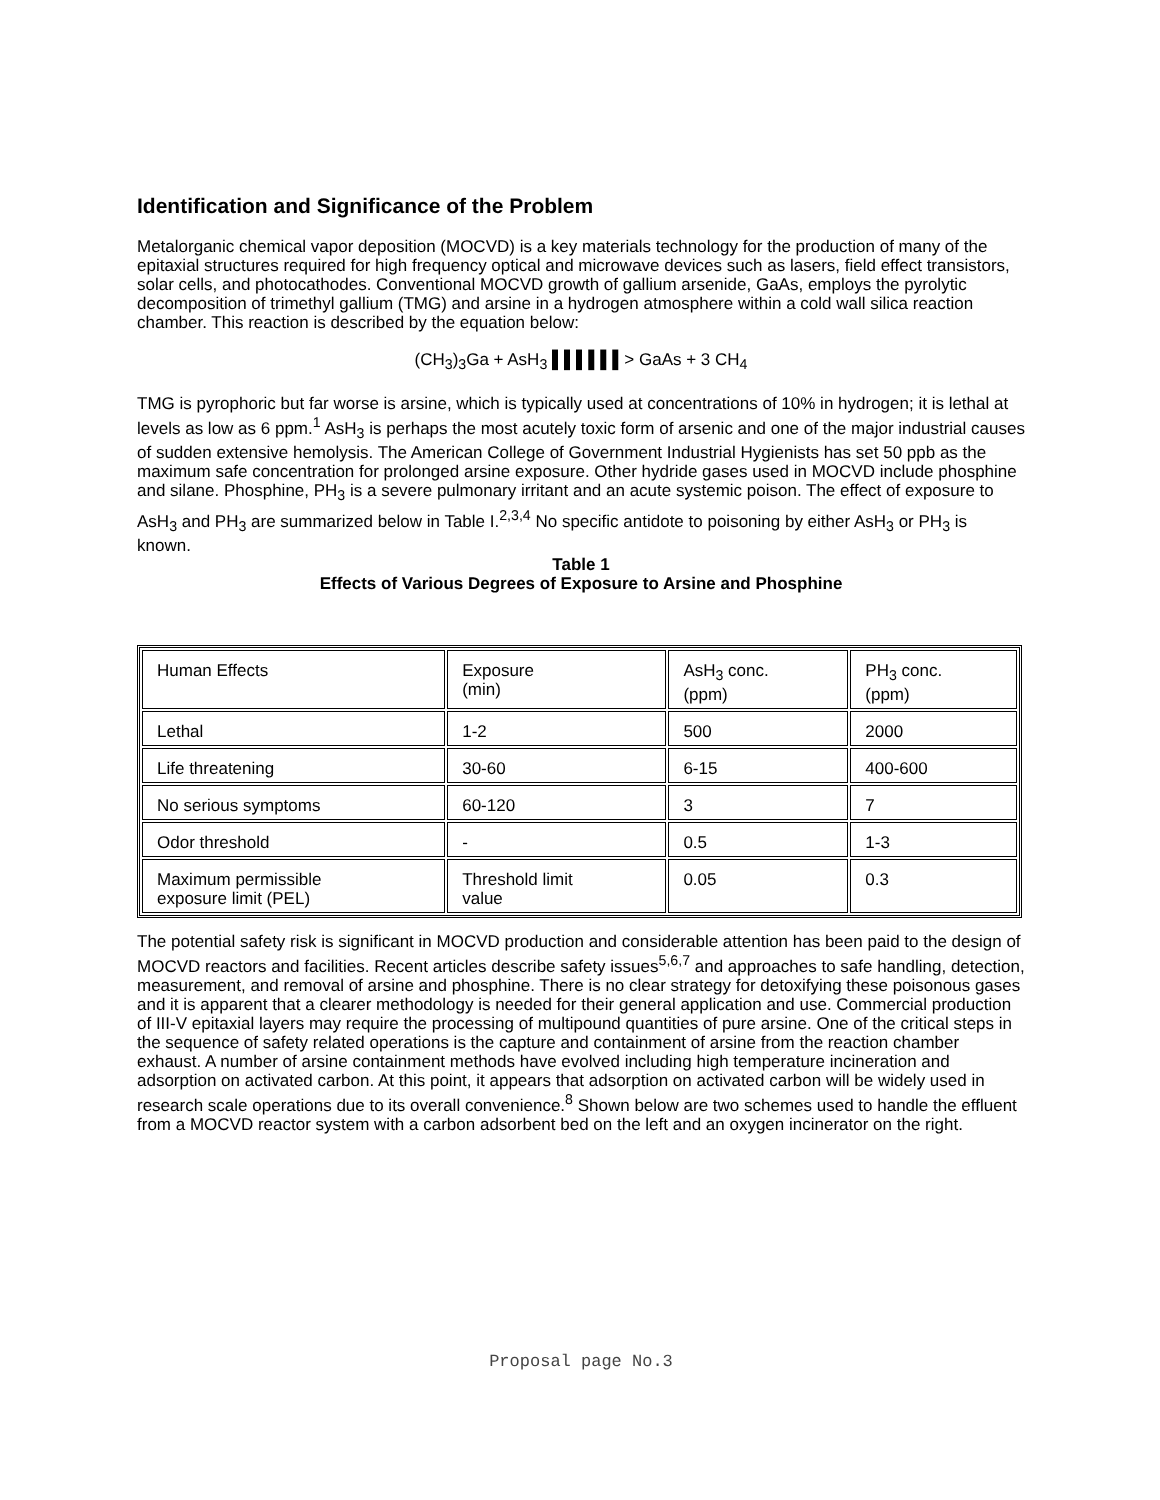Identification and Significance of the Problem
Metalorganic chemical vapor deposition (MOCVD) is a key materials technology for the production of many of the epitaxial structures required for high frequency optical and microwave devices such as lasers, field effect transistors, solar cells, and photocathodes. Conventional MOCVD growth of gallium arsenide, GaAs, employs the pyrolytic decomposition of trimethyl gallium (TMG) and arsine in a hydrogen atmosphere within a cold wall silica reaction chamber. This reaction is described by the equation below:
(CH<sub>3</sub>)<sub>3</sub>Ga + AsH<sub>3</sub> ▌▌▌▌▌▌> GaAs + 3 CH<sub>4</sub>
TMG is pyrophoric but far worse is arsine, which is typically used at concentrations of 10% in hydrogen; it is lethal at levels as low as 6 ppm.<sup>1</sup> AsH<sub>3</sub> is perhaps the most acutely toxic form of arsenic and one of the major industrial causes of sudden extensive hemolysis. The American College of Government Industrial Hygienists has set 50 ppb as the maximum safe concentration for prolonged arsine exposure. Other hydride gases used in MOCVD include phosphine and silane. Phosphine, PH<sub>3</sub> is a severe pulmonary irritant and an acute systemic poison. The effect of exposure to AsH<sub>3</sub> and PH<sub>3</sub> are summarized below in Table I.<sup>2,3,4</sup> No specific antidote to poisoning by either AsH<sub>3</sub> or PH<sub>3</sub> is known.
Table 1
Effects of Various Degrees of Exposure to Arsine and Phosphine
| Human Effects | Exposure (min) | AsH<sub>3</sub> conc. (ppm) | PH<sub>3</sub> conc. (ppm) |
| Lethal | 1-2 | 500 | 2000 |
| Life threatening | 30-60 | 6-15 | 400-600 |
| No serious symptoms | 60-120 | 3 | 7 |
| Odor threshold | - | 0.5 | 1-3 |
| Maximum permissible exposure limit (PEL) | Threshold limit value | 0.05 | 0.3 |
The potential safety risk is significant in MOCVD production and considerable attention has been paid to the design of MOCVD reactors and facilities. Recent articles describe safety issues<sup>5,6,7</sup> and approaches to safe handling, detection, measurement, and removal of arsine and phosphine. There is no clear strategy for detoxifying these poisonous gases and it is apparent that a clearer methodology is needed for their general application and use. Commercial production of III-V epitaxial layers may require the processing of multipound quantities of pure arsine. One of the critical steps in the sequence of safety related operations is the capture and containment of arsine from the reaction chamber exhaust. A number of arsine containment methods have evolved including high temperature incineration and adsorption on activated carbon. At this point, it appears that adsorption on activated carbon will be widely used in research scale operations due to its overall convenience.<sup>8</sup> Shown below are two schemes used to handle the effluent from a MOCVD reactor system with a carbon adsorbent bed on the left and an oxygen incinerator on the right.
Proposal page No.3